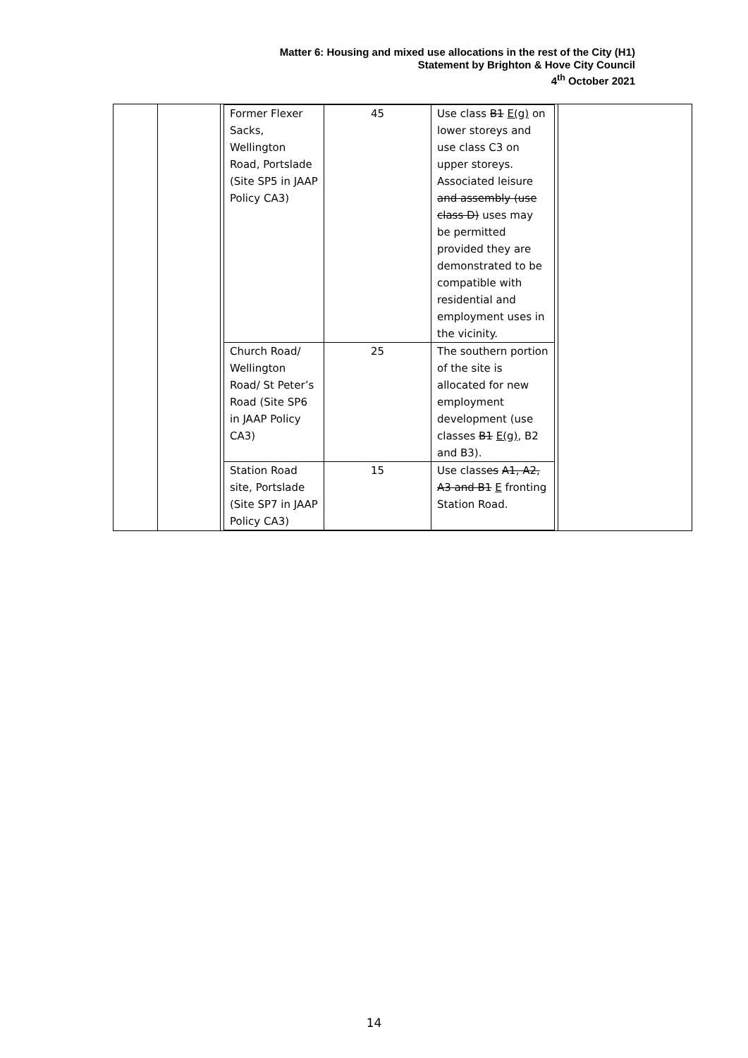Matter 6: Housing and mixed use allocations in the rest of the City (H1)
Statement by Brighton & Hove City Council
4<sup>th</sup> October 2021
| | | / Former Flexer Sacks, Wellington Road, Portslade (Site SP5 in JAAP Policy CA3) / 45 / Use class B1 E(g) on lower storeys and use class C3 on upper storeys. Associated leisure and assembly (use class D) uses may be permitted provided they are demonstrated to be compatible with residential and employment uses in the vicinity. / / Church Road/ Wellington Road/ St Peter’s Road (Site SP6 in JAAP Policy CA3) / 25 / The southern portion of the site is allocated for new employment development (use classes B1 E(g) , B2 and B3). / / Station Road site, Portslade (Site SP7 in JAAP Policy CA3) / 15 / Use class es A1, A2, A3 and B1 E fronting Station Road. / | |
14